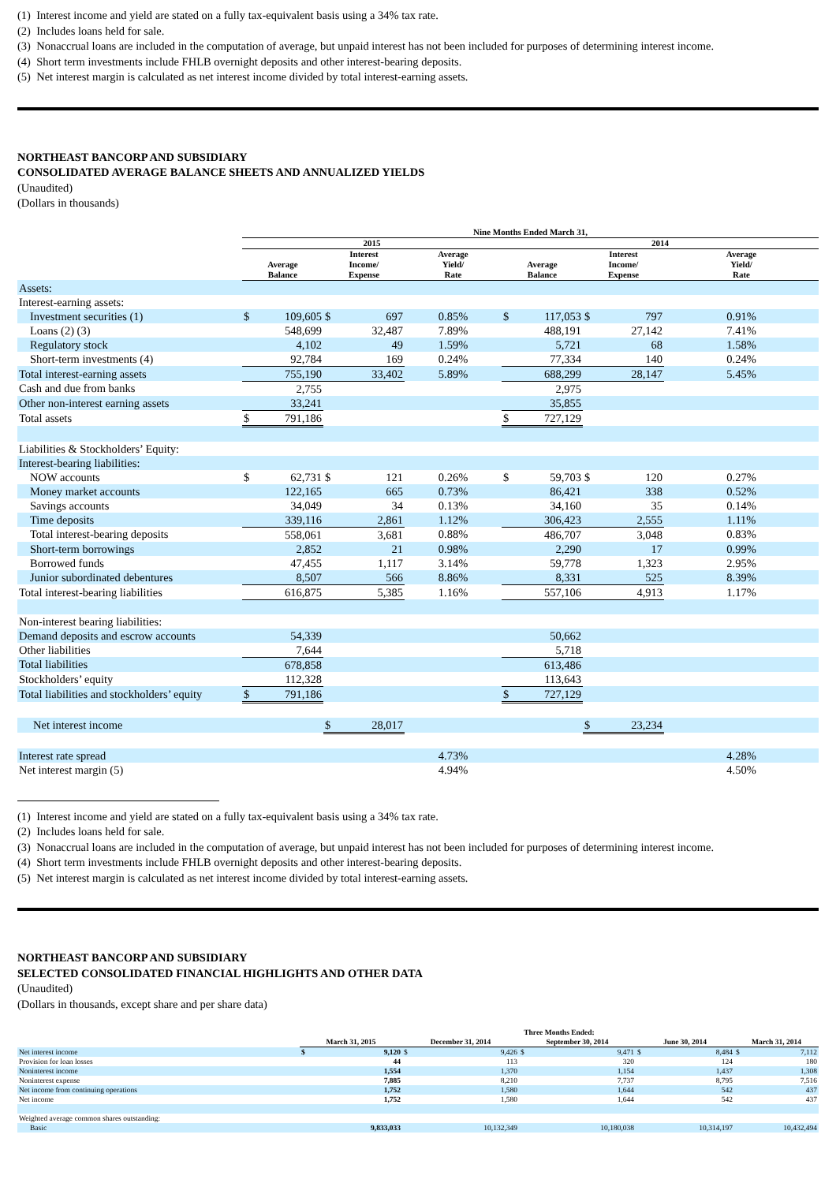(1) Interest income and yield are stated on a fully tax-equivalent basis using a 34% tax rate.
(2) Includes loans held for sale.
(3) Nonaccrual loans are included in the computation of average, but unpaid interest has not been included for purposes of determining interest income.
(4) Short term investments include FHLB overnight deposits and other interest-bearing deposits.
(5) Net interest margin is calculated as net interest income divided by total interest-earning assets.
NORTHEAST BANCORP AND SUBSIDIARY
CONSOLIDATED AVERAGE BALANCE SHEETS AND ANNUALIZED YIELDS
(Unaudited)
(Dollars in thousands)
| | Nine Months Ended March 31, | | | | | | | | | |
| --- | --- | --- | --- | --- | --- | --- | --- | --- | --- | --- |
| | 2015 | | | | | 2014 | | | | |
| | Average Balance | | Interest Income/ Expense | | Average Yield/ Rate | Average Balance | | Interest Income/ Expense | | Average Yield/ Rate |
| Assets: | | | | | | | | | | |
| Interest-earning assets: | | | | | | | | | | |
| Investment securities (1) | $ | 109,605 | $ | 697 | 0.85% | $ | 117,053 | $ | 797 | 0.91% |
| Loans (2) (3) | | 548,699 | | 32,487 | 7.89% | | 488,191 | | 27,142 | 7.41% |
| Regulatory stock | | 4,102 | | 49 | 1.59% | | 5,721 | | 68 | 1.58% |
| Short-term investments (4) | | 92,784 | | 169 | 0.24% | | 77,334 | | 140 | 0.24% |
| Total interest-earning assets | | 755,190 | | 33,402 | 5.89% | | 688,299 | | 28,147 | 5.45% |
| Cash and due from banks | | 2,755 | | | | | 2,975 | | | |
| Other non-interest earning assets | | 33,241 | | | | | 35,855 | | | |
| Total assets | $ | 791,186 | | | | $ | 727,129 | | | |
| Liabilities & Stockholders’ Equity: | | | | | | | | | | |
| Interest-bearing liabilities: | | | | | | | | | | |
| NOW accounts | $ | 62,731 | $ | 121 | 0.26% | $ | 59,703 | $ | 120 | 0.27% |
| Money market accounts | | 122,165 | | 665 | 0.73% | | 86,421 | | 338 | 0.52% |
| Savings accounts | | 34,049 | | 34 | 0.13% | | 34,160 | | 35 | 0.14% |
| Time deposits | | 339,116 | | 2,861 | 1.12% | | 306,423 | | 2,555 | 1.11% |
| Total interest-bearing deposits | | 558,061 | | 3,681 | 0.88% | | 486,707 | | 3,048 | 0.83% |
| Short-term borrowings | | 2,852 | | 21 | 0.98% | | 2,290 | | 17 | 0.99% |
| Borrowed funds | | 47,455 | | 1,117 | 3.14% | | 59,778 | | 1,323 | 2.95% |
| Junior subordinated debentures | | 8,507 | | 566 | 8.86% | | 8,331 | | 525 | 8.39% |
| Total interest-bearing liabilities | | 616,875 | | 5,385 | 1.16% | | 557,106 | | 4,913 | 1.17% |
| Non-interest bearing liabilities: | | | | | | | | | | |
| Demand deposits and escrow accounts | | 54,339 | | | | | 50,662 | | | |
| Other liabilities | | 7,644 | | | | | 5,718 | | | |
| Total liabilities | | 678,858 | | | | | 613,486 | | | |
| Stockholders’ equity | | 112,328 | | | | | 113,643 | | | |
| Total liabilities and stockholders’ equity | $ | 791,186 | | | | $ | 727,129 | | | |
| Net interest income | | | $ | 28,017 | | | | $ | 23,234 | |
| Interest rate spread | | | | | 4.73% | | | | | 4.28% |
| Net interest margin (5) | | | | | 4.94% | | | | | 4.50% |
(1) Interest income and yield are stated on a fully tax-equivalent basis using a 34% tax rate.
(2) Includes loans held for sale.
(3) Nonaccrual loans are included in the computation of average, but unpaid interest has not been included for purposes of determining interest income.
(4) Short term investments include FHLB overnight deposits and other interest-bearing deposits.
(5) Net interest margin is calculated as net interest income divided by total interest-earning assets.
NORTHEAST BANCORP AND SUBSIDIARY
SELECTED CONSOLIDATED FINANCIAL HIGHLIGHTS AND OTHER DATA
(Unaudited)
(Dollars in thousands, except share and per share data)
| | Three Months Ended: | | | | | | | | | |
| --- | --- | --- | --- | --- | --- | --- | --- | --- | --- | --- |
| | March 31, 2015 | | December 31, 2014 | | September 30, 2014 | | June 30, 2014 | | March 31, 2014 | |
| Net interest income | $ | 9,120 | $ | 9,426 | $ | 9,471 | $ | 8,484 | $ | 7,112 |
| Provision for loan losses | | 44 | | 113 | | 320 | | 124 | | 180 |
| Noninterest income | | 1,554 | | 1,370 | | 1,154 | | 1,437 | | 1,308 |
| Noninterest expense | | 7,885 | | 8,210 | | 7,737 | | 8,795 | | 7,516 |
| Net income from continuing operations | | 1,752 | | 1,580 | | 1,644 | | 542 | | 437 |
| Net income | | 1,752 | | 1,580 | | 1,644 | | 542 | | 437 |
| Weighted average common shares outstanding: | | | | | | | | | | |
| Basic | | 9,833,033 | | 10,132,349 | | 10,180,038 | | 10,314,197 | | 10,432,494 |